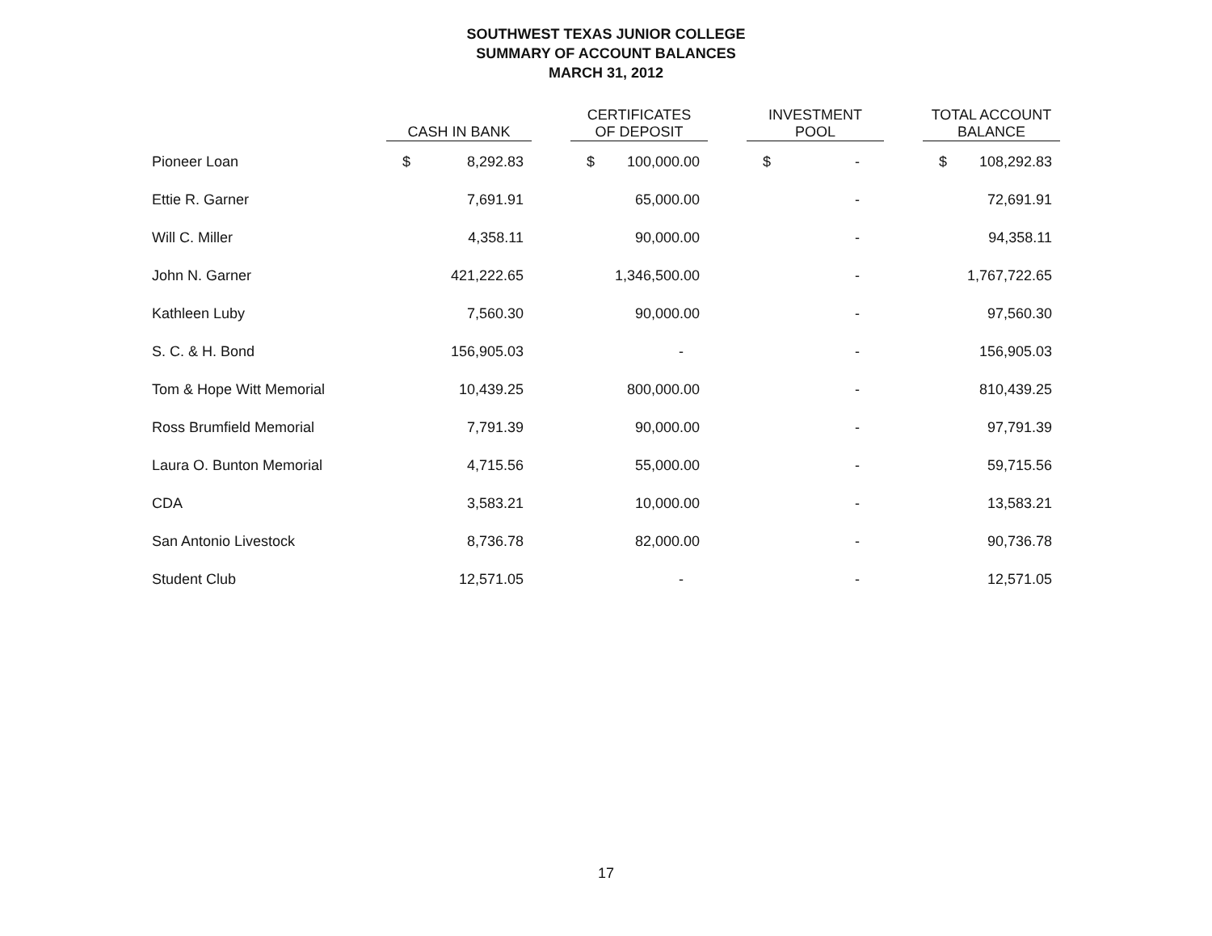SOUTHWEST TEXAS JUNIOR COLLEGE
SUMMARY OF ACCOUNT BALANCES
MARCH 31, 2012
| | CASH IN BANK | | | CERTIFICATES OF DEPOSIT | | | INVESTMENT POOL | | | TOTAL ACCOUNT BALANCE | |
| --- | --- | --- | --- | --- | --- | --- | --- | --- | --- | --- | --- |
| Pioneer Loan | $ | 8,292.83 | | $ | 100,000.00 | | $ | - | | $ | 108,292.83 |
| Ettie R. Garner | | 7,691.91 | | | 65,000.00 | | | - | | | 72,691.91 |
| Will C. Miller | | 4,358.11 | | | 90,000.00 | | | - | | | 94,358.11 |
| John N. Garner | | 421,222.65 | | | 1,346,500.00 | | | - | | | 1,767,722.65 |
| Kathleen Luby | | 7,560.30 | | | 90,000.00 | | | - | | | 97,560.30 |
| S. C. & H. Bond | | 156,905.03 | | | - | | | - | | | 156,905.03 |
| Tom & Hope Witt Memorial | | 10,439.25 | | | 800,000.00 | | | - | | | 810,439.25 |
| Ross Brumfield Memorial | | 7,791.39 | | | 90,000.00 | | | - | | | 97,791.39 |
| Laura O. Bunton Memorial | | 4,715.56 | | | 55,000.00 | | | - | | | 59,715.56 |
| CDA | | 3,583.21 | | | 10,000.00 | | | - | | | 13,583.21 |
| San Antonio Livestock | | 8,736.78 | | | 82,000.00 | | | - | | | 90,736.78 |
| Student Club | | 12,571.05 | | | - | | | - | | | 12,571.05 |
17